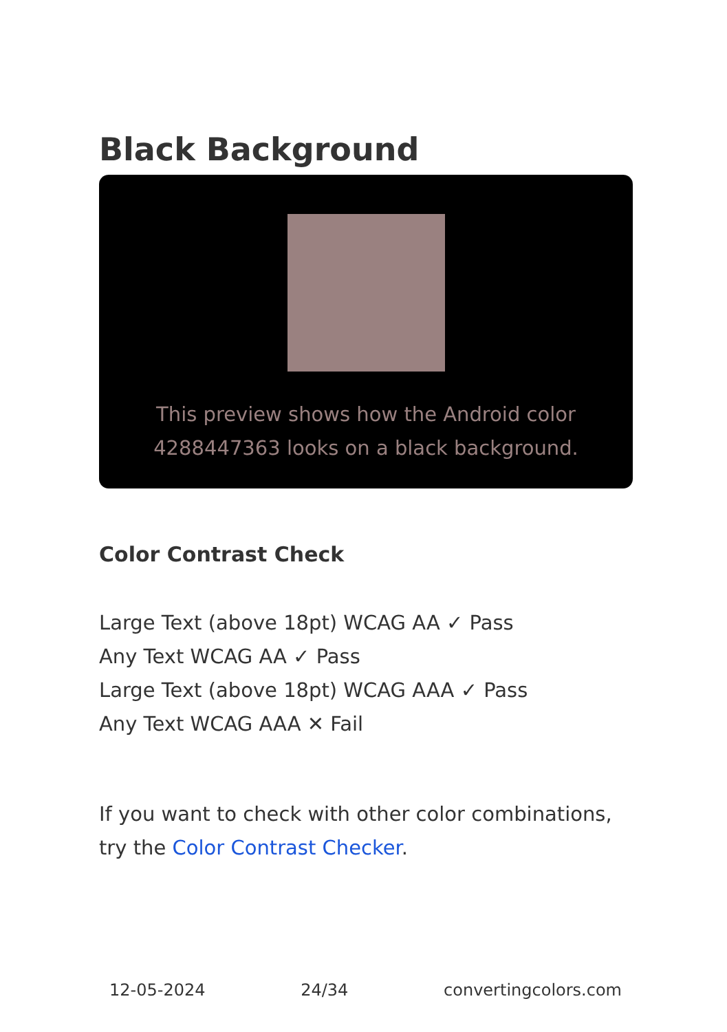Black Background
This preview shows how the Android color 4288447363 looks on a black background.
Color Contrast Check
Large Text (above 18pt) WCAG AA ✓ Pass
Any Text WCAG AA ✓ Pass
Large Text (above 18pt) WCAG AAA ✓ Pass
Any Text WCAG AAA ✕ Fail
If you want to check with other color combinations, try the Color Contrast Checker.
12-05-2024 24/34 convertingcolors.com